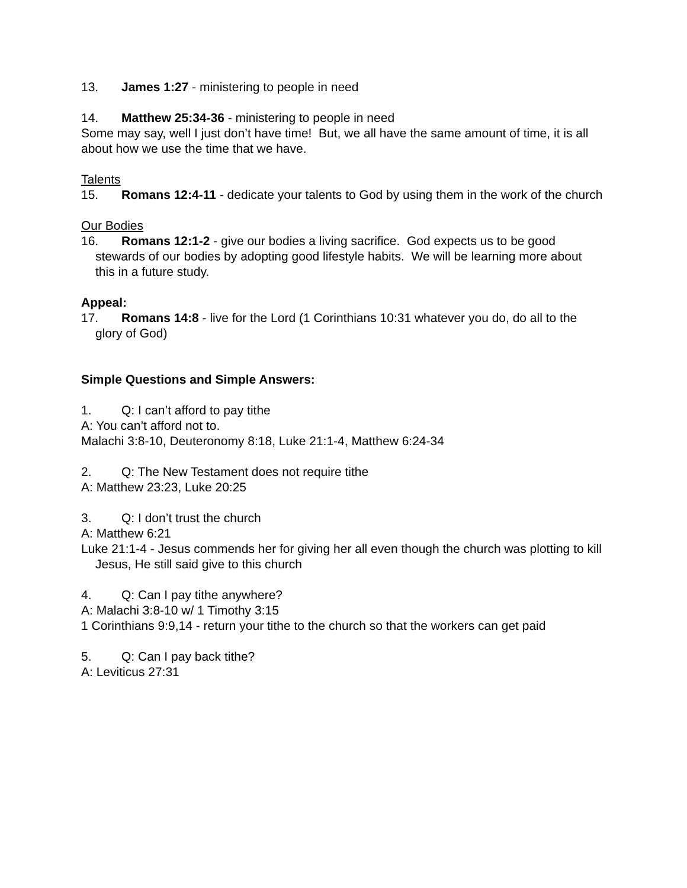13. James 1:27 - ministering to people in need
14. Matthew 25:34-36 - ministering to people in need
Some may say, well I just don’t have time! But, we all have the same amount of time, it is all about how we use the time that we have.
Talents
15. Romans 12:4-11 - dedicate your talents to God by using them in the work of the church
Our Bodies
16. Romans 12:1-2 - give our bodies a living sacrifice. God expects us to be good stewards of our bodies by adopting good lifestyle habits. We will be learning more about this in a future study.
Appeal:
17. Romans 14:8 - live for the Lord (1 Corinthians 10:31 whatever you do, do all to the glory of God)
Simple Questions and Simple Answers:
1. Q: I can’t afford to pay tithe
A: You can’t afford not to.
Malachi 3:8-10, Deuteronomy 8:18, Luke 21:1-4, Matthew 6:24-34
2. Q: The New Testament does not require tithe
A: Matthew 23:23, Luke 20:25
3. Q: I don’t trust the church
A: Matthew 6:21
Luke 21:1-4 - Jesus commends her for giving her all even though the church was plotting to kill Jesus, He still said give to this church
4. Q: Can I pay tithe anywhere?
A: Malachi 3:8-10 w/ 1 Timothy 3:15
1 Corinthians 9:9,14 - return your tithe to the church so that the workers can get paid
5. Q: Can I pay back tithe?
A: Leviticus 27:31